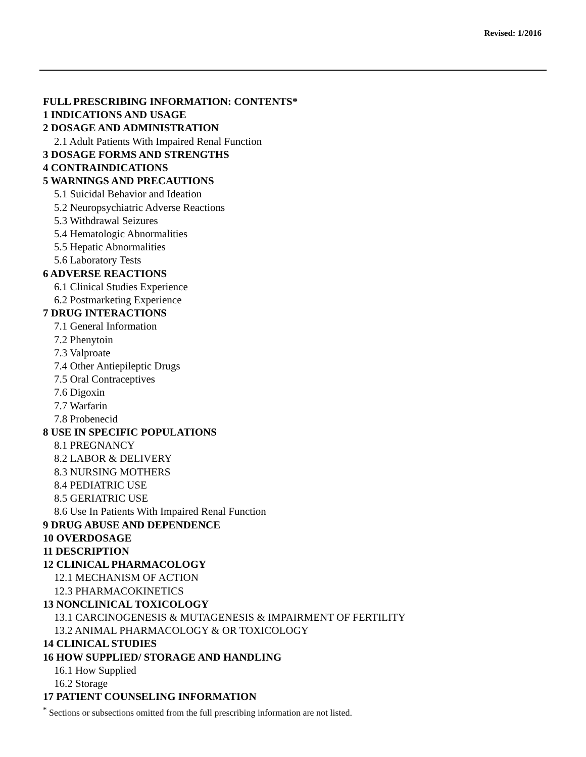Revised: 1/2016
FULL PRESCRIBING INFORMATION: CONTENTS*
1 INDICATIONS AND USAGE
2 DOSAGE AND ADMINISTRATION
2.1 Adult Patients With Impaired Renal Function
3 DOSAGE FORMS AND STRENGTHS
4 CONTRAINDICATIONS
5 WARNINGS AND PRECAUTIONS
5.1 Suicidal Behavior and Ideation
5.2 Neuropsychiatric Adverse Reactions
5.3 Withdrawal Seizures
5.4 Hematologic Abnormalities
5.5 Hepatic Abnormalities
5.6 Laboratory Tests
6 ADVERSE REACTIONS
6.1 Clinical Studies Experience
6.2 Postmarketing Experience
7 DRUG INTERACTIONS
7.1 General Information
7.2 Phenytoin
7.3 Valproate
7.4 Other Antiepileptic Drugs
7.5 Oral Contraceptives
7.6 Digoxin
7.7 Warfarin
7.8 Probenecid
8 USE IN SPECIFIC POPULATIONS
8.1 PREGNANCY
8.2 LABOR & DELIVERY
8.3 NURSING MOTHERS
8.4 PEDIATRIC USE
8.5 GERIATRIC USE
8.6 Use In Patients With Impaired Renal Function
9 DRUG ABUSE AND DEPENDENCE
10 OVERDOSAGE
11 DESCRIPTION
12 CLINICAL PHARMACOLOGY
12.1 MECHANISM OF ACTION
12.3 PHARMACOKINETICS
13 NONCLINICAL TOXICOLOGY
13.1 CARCINOGENESIS & MUTAGENESIS & IMPAIRMENT OF FERTILITY
13.2 ANIMAL PHARMACOLOGY & OR TOXICOLOGY
14 CLINICAL STUDIES
16 HOW SUPPLIED/ STORAGE AND HANDLING
16.1 How Supplied
16.2 Storage
17 PATIENT COUNSELING INFORMATION
<sup>*</sup> Sections or subsections omitted from the full prescribing information are not listed.